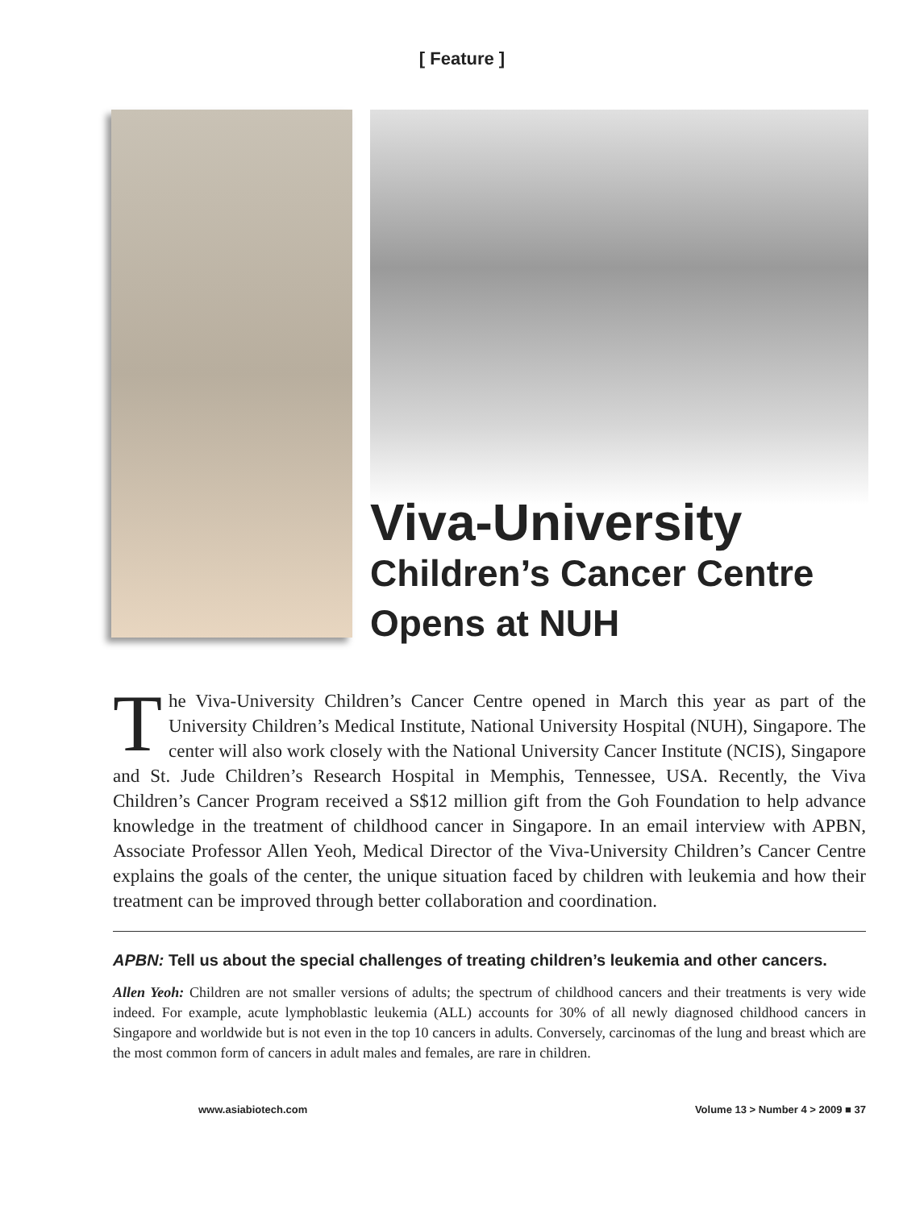[ Feature ]
Viva-University
Children’s Cancer Centre Opens at NUH
The Viva-University Children’s Cancer Centre opened in March this year as part of the University Children’s Medical Institute, National University Hospital (NUH), Singapore. The center will also work closely with the National University Cancer Institute (NCIS), Singapore and St. Jude Children’s Research Hospital in Memphis, Tennessee, USA. Recently, the Viva Children’s Cancer Program received a S$12 million gift from the Goh Foundation to help advance knowledge in the treatment of childhood cancer in Singapore. In an email interview with APBN, Associate Professor Allen Yeoh, Medical Director of the Viva-University Children’s Cancer Centre explains the goals of the center, the unique situation faced by children with leukemia and how their treatment can be improved through better collaboration and coordination.
APBN: Tell us about the special challenges of treating children’s leukemia and other cancers.
Allen Yeoh: Children are not smaller versions of adults; the spectrum of childhood cancers and their treatments is very wide indeed. For example, acute lymphoblastic leukemia (ALL) accounts for 30% of all newly diagnosed childhood cancers in Singapore and worldwide but is not even in the top 10 cancers in adults. Conversely, carcinomas of the lung and breast which are the most common form of cancers in adult males and females, are rare in children.
www.asiabiotech.com Volume 13 > Number 4 > 2009 ■ 37